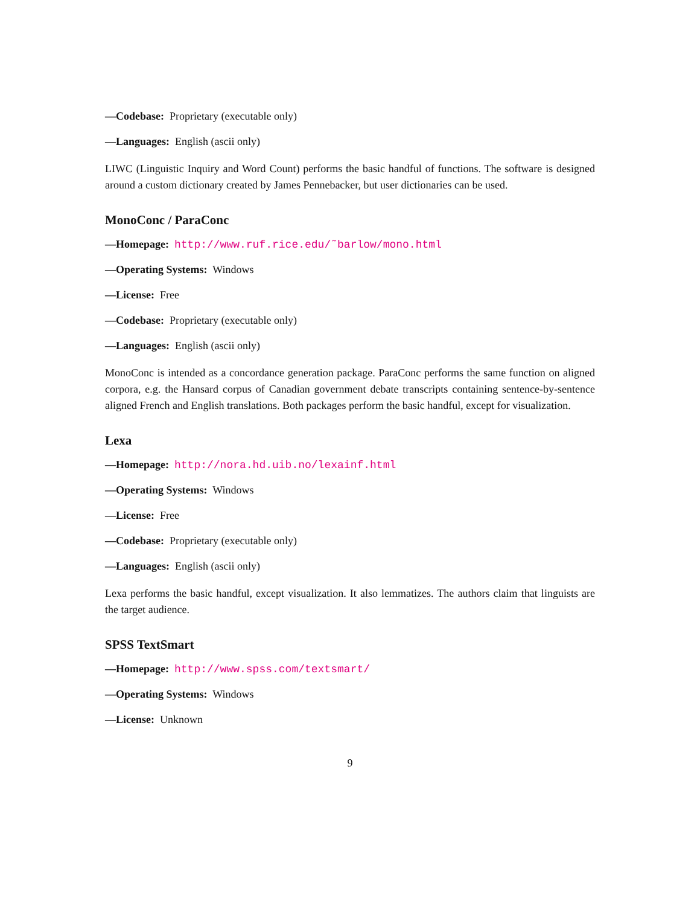—Codebase: Proprietary (executable only)
—Languages: English (ascii only)
LIWC (Linguistic Inquiry and Word Count) performs the basic handful of functions. The software is designed around a custom dictionary created by James Pennebacker, but user dictionaries can be used.
MonoConc / ParaConc
—Homepage: http://www.ruf.rice.edu/˜barlow/mono.html
—Operating Systems: Windows
—License: Free
—Codebase: Proprietary (executable only)
—Languages: English (ascii only)
MonoConc is intended as a concordance generation package. ParaConc performs the same function on aligned corpora, e.g. the Hansard corpus of Canadian government debate transcripts containing sentence-by-sentence aligned French and English translations. Both packages perform the basic handful, except for visualization.
Lexa
—Homepage: http://nora.hd.uib.no/lexainf.html
—Operating Systems: Windows
—License: Free
—Codebase: Proprietary (executable only)
—Languages: English (ascii only)
Lexa performs the basic handful, except visualization. It also lemmatizes. The authors claim that linguists are the target audience.
SPSS TextSmart
—Homepage: http://www.spss.com/textsmart/
—Operating Systems: Windows
—License: Unknown
9